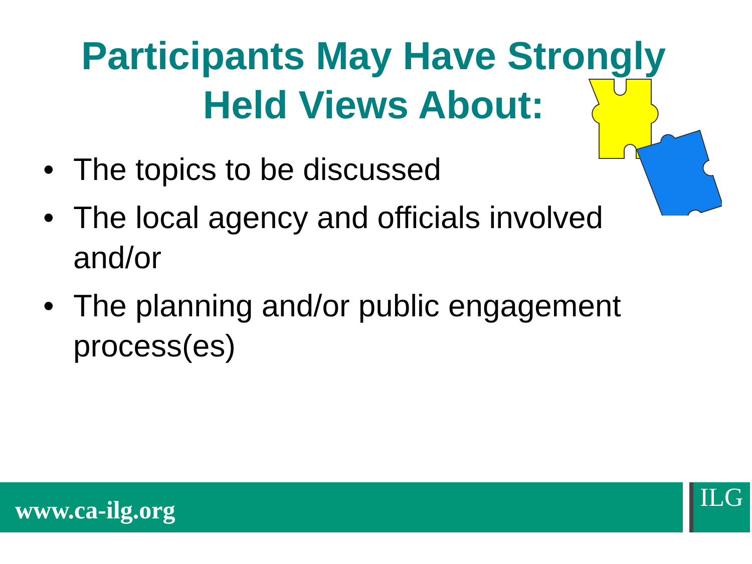Participants May Have Strongly
Held Views About:
• The topics to be discussed
• The local agency and officials involved and/or
• The planning and/or public engagement process(es)
www.ca-ilg.org ILG